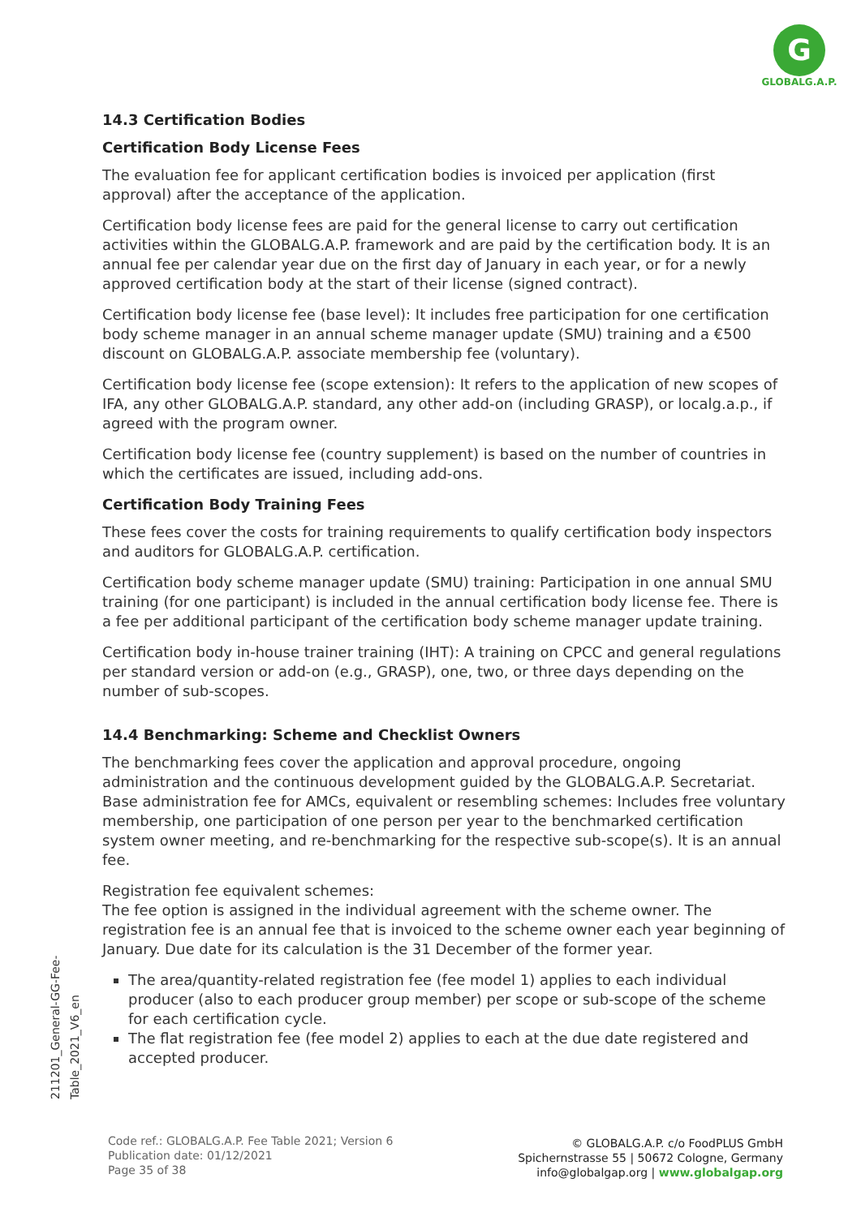G
GLOBALG.A.P.
14.3 Certification Bodies
Certification Body License Fees
The evaluation fee for applicant certification bodies is invoiced per application (first approval) after the acceptance of the application.
Certification body license fees are paid for the general license to carry out certification activities within the GLOBALG.A.P. framework and are paid by the certification body. It is an annual fee per calendar year due on the first day of January in each year, or for a newly approved certification body at the start of their license (signed contract).
Certification body license fee (base level): It includes free participation for one certification body scheme manager in an annual scheme manager update (SMU) training and a €500 discount on GLOBALG.A.P. associate membership fee (voluntary).
Certification body license fee (scope extension): It refers to the application of new scopes of IFA, any other GLOBALG.A.P. standard, any other add-on (including GRASP), or localg.a.p., if agreed with the program owner.
Certification body license fee (country supplement) is based on the number of countries in which the certificates are issued, including add-ons.
Certification Body Training Fees
These fees cover the costs for training requirements to qualify certification body inspectors and auditors for GLOBALG.A.P. certification.
Certification body scheme manager update (SMU) training: Participation in one annual SMU training (for one participant) is included in the annual certification body license fee. There is a fee per additional participant of the certification body scheme manager update training.
Certification body in-house trainer training (IHT): A training on CPCC and general regulations per standard version or add-on (e.g., GRASP), one, two, or three days depending on the number of sub-scopes.
14.4 Benchmarking: Scheme and Checklist Owners
The benchmarking fees cover the application and approval procedure, ongoing administration and the continuous development guided by the GLOBALG.A.P. Secretariat. Base administration fee for AMCs, equivalent or resembling schemes: Includes free voluntary membership, one participation of one person per year to the benchmarked certification system owner meeting, and re-benchmarking for the respective sub-scope(s). It is an annual fee.
Registration fee equivalent schemes:
The fee option is assigned in the individual agreement with the scheme owner. The registration fee is an annual fee that is invoiced to the scheme owner each year beginning of January. Due date for its calculation is the 31 December of the former year.
The area/quantity-related registration fee (fee model 1) applies to each individual producer (also to each producer group member) per scope or sub-scope of the scheme for each certification cycle.
The flat registration fee (fee model 2) applies to each at the due date registered and accepted producer.
211201_General-GG-Fee-Table_2021_V6_en
Code ref.: GLOBALG.A.P. Fee Table 2021; Version 6
Publication date: 01/12/2021
Page 35 of 38
© GLOBALG.A.P. c/o FoodPLUS GmbH
Spichernstrasse 55 | 50672 Cologne, Germany
info@globalgap.org | www.globalgap.org